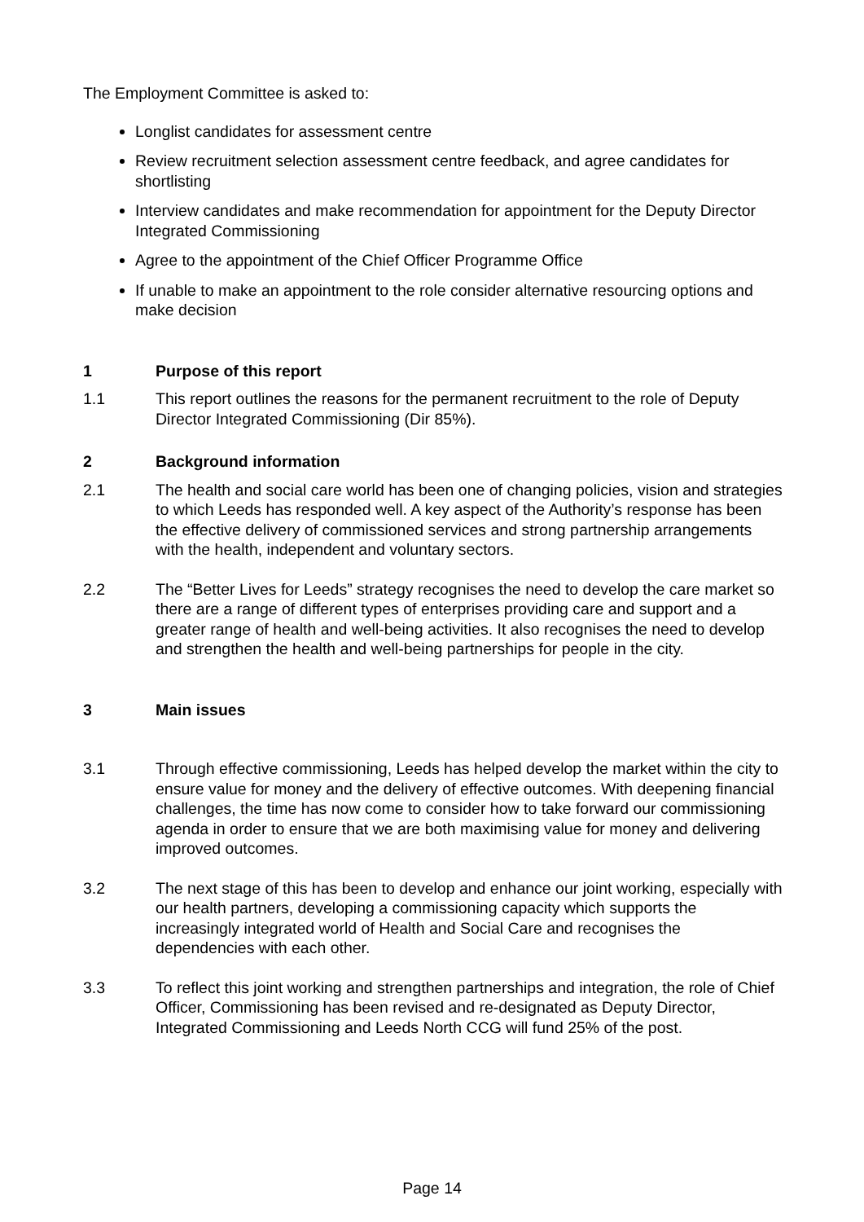The Employment Committee is asked to:
Longlist candidates for assessment centre
Review recruitment selection assessment centre feedback, and agree candidates for shortlisting
Interview candidates and make recommendation for appointment for the Deputy Director Integrated Commissioning
Agree to the appointment of the Chief Officer Programme Office
If unable to make an appointment to the role consider alternative resourcing options and make decision
1 Purpose of this report
1.1 This report outlines the reasons for the permanent recruitment to the role of Deputy Director Integrated Commissioning (Dir 85%).
2 Background information
2.1 The health and social care world has been one of changing policies, vision and strategies to which Leeds has responded well. A key aspect of the Authority’s response has been the effective delivery of commissioned services and strong partnership arrangements with the health, independent and voluntary sectors.
2.2 The “Better Lives for Leeds” strategy recognises the need to develop the care market so there are a range of different types of enterprises providing care and support and a greater range of health and well-being activities. It also recognises the need to develop and strengthen the health and well-being partnerships for people in the city.
3 Main issues
3.1 Through effective commissioning, Leeds has helped develop the market within the city to ensure value for money and the delivery of effective outcomes. With deepening financial challenges, the time has now come to consider how to take forward our commissioning agenda in order to ensure that we are both maximising value for money and delivering improved outcomes.
3.2 The next stage of this has been to develop and enhance our joint working, especially with our health partners, developing a commissioning capacity which supports the increasingly integrated world of Health and Social Care and recognises the dependencies with each other.
3.3 To reflect this joint working and strengthen partnerships and integration, the role of Chief Officer, Commissioning has been revised and re-designated as Deputy Director, Integrated Commissioning and Leeds North CCG will fund 25% of the post.
Page 14